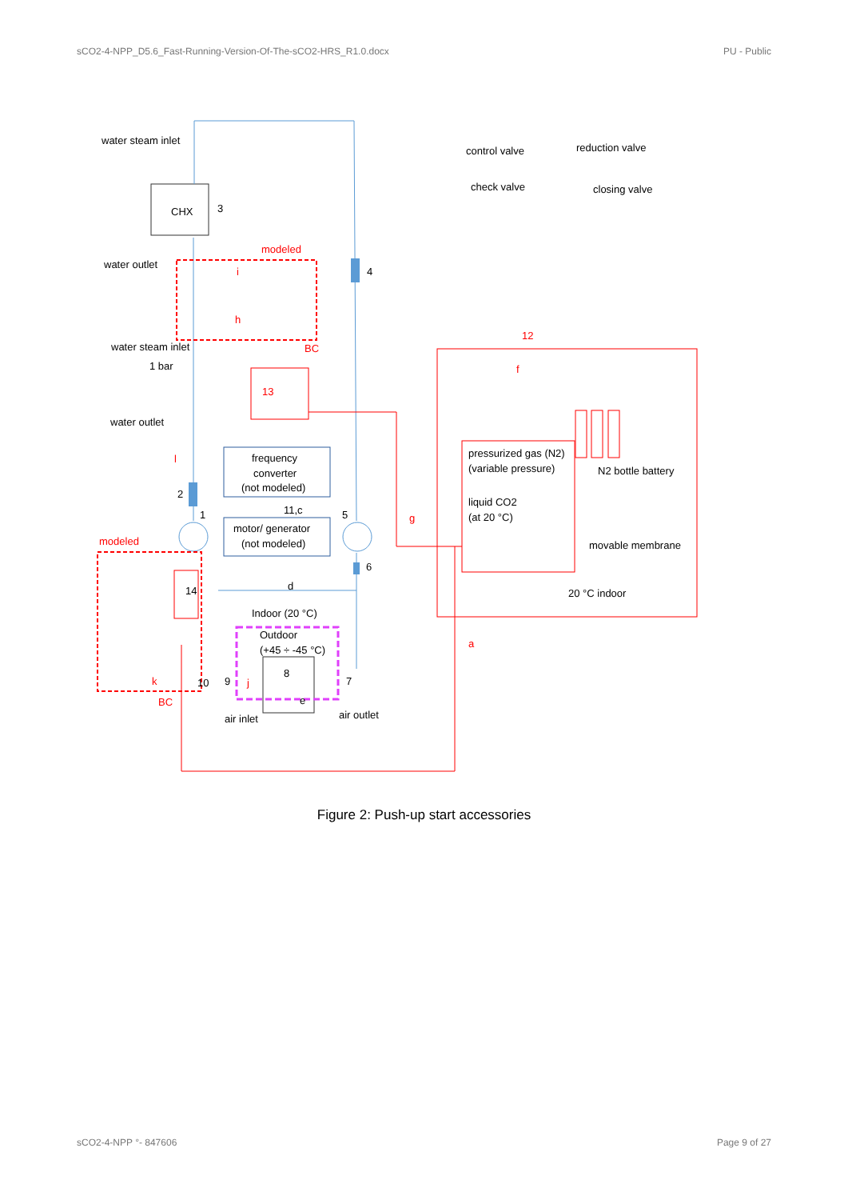sCO2-4-NPP_D5.6_Fast-Running-Version-Of-The-sCO2-HRS_R1.0.docx PU - Public
water steam inlet
CHX
3
water outlet
4
water steam inlet
1 bar
water outlet
frequency
converter
(not modeled)
2
1
11,c
5
motor/ generator
(not modeled)
6
d
Indoor (20 °C)
Outdoor
(+45 ÷ -45 °C)
14
8
e
10
9
7
air inlet
air outlet
control valve
reduction valve
check valve
closing valve
pressurized gas (N2)
(variable pressure)
N2 bottle battery
liquid CO2
(at 20 °C)
movable membrane
20 °C indoor
modeled
i
h
BC
13
12
f
l
modeled
g
a
k
j
BC
Figure 2: Push-up start accessories
sCO2-4-NPP °- 847606 Page 9 of 27